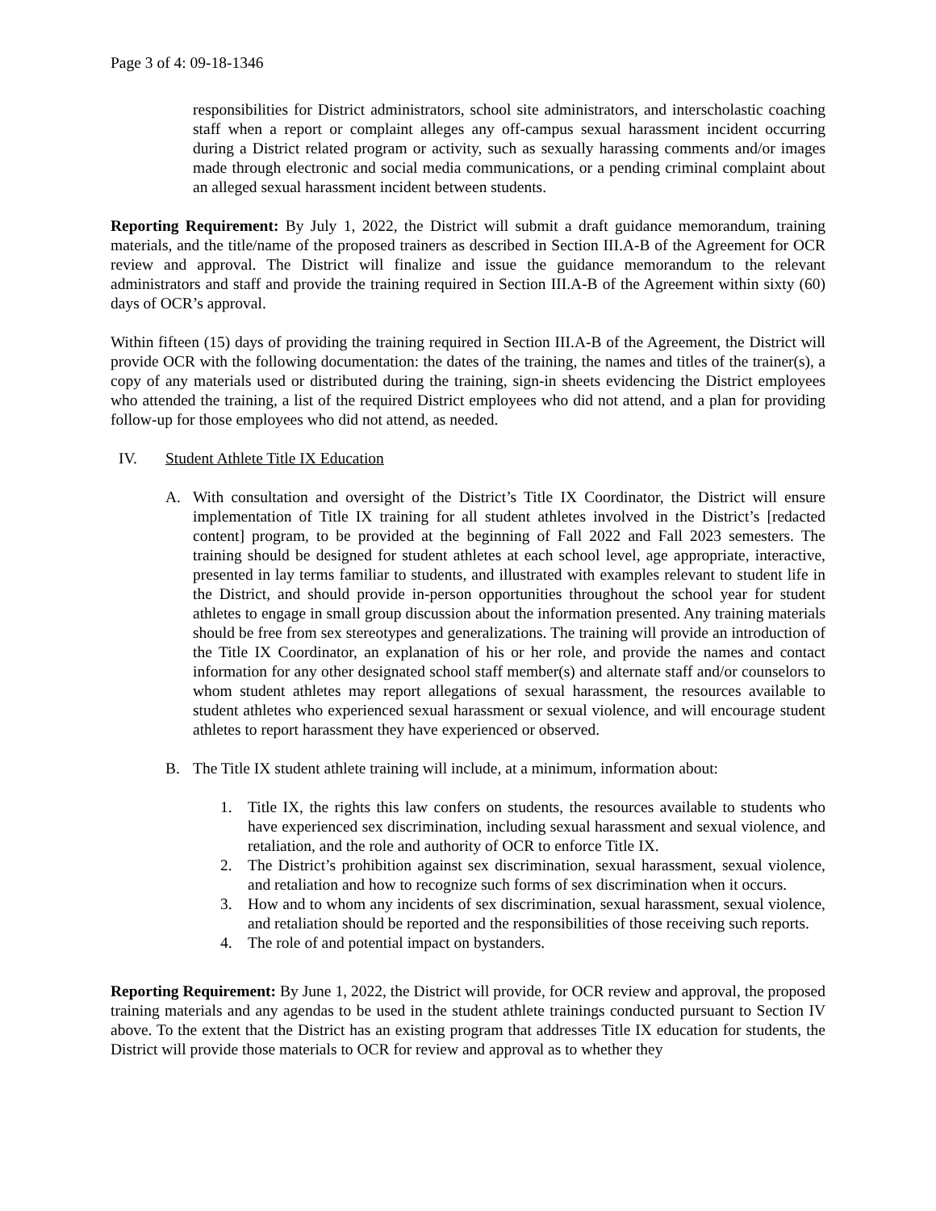Page 3 of 4: 09-18-1346
responsibilities for District administrators, school site administrators, and interscholastic coaching staff when a report or complaint alleges any off-campus sexual harassment incident occurring during a District related program or activity, such as sexually harassing comments and/or images made through electronic and social media communications, or a pending criminal complaint about an alleged sexual harassment incident between students.
Reporting Requirement: By July 1, 2022, the District will submit a draft guidance memorandum, training materials, and the title/name of the proposed trainers as described in Section III.A-B of the Agreement for OCR review and approval. The District will finalize and issue the guidance memorandum to the relevant administrators and staff and provide the training required in Section III.A-B of the Agreement within sixty (60) days of OCR’s approval.
Within fifteen (15) days of providing the training required in Section III.A-B of the Agreement, the District will provide OCR with the following documentation: the dates of the training, the names and titles of the trainer(s), a copy of any materials used or distributed during the training, sign-in sheets evidencing the District employees who attended the training, a list of the required District employees who did not attend, and a plan for providing follow-up for those employees who did not attend, as needed.
IV. Student Athlete Title IX Education
A. With consultation and oversight of the District’s Title IX Coordinator, the District will ensure implementation of Title IX training for all student athletes involved in the District’s [redacted content] program, to be provided at the beginning of Fall 2022 and Fall 2023 semesters. The training should be designed for student athletes at each school level, age appropriate, interactive, presented in lay terms familiar to students, and illustrated with examples relevant to student life in the District, and should provide in-person opportunities throughout the school year for student athletes to engage in small group discussion about the information presented. Any training materials should be free from sex stereotypes and generalizations. The training will provide an introduction of the Title IX Coordinator, an explanation of his or her role, and provide the names and contact information for any other designated school staff member(s) and alternate staff and/or counselors to whom student athletes may report allegations of sexual harassment, the resources available to student athletes who experienced sexual harassment or sexual violence, and will encourage student athletes to report harassment they have experienced or observed.
B. The Title IX student athlete training will include, at a minimum, information about:
1. Title IX, the rights this law confers on students, the resources available to students who have experienced sex discrimination, including sexual harassment and sexual violence, and retaliation, and the role and authority of OCR to enforce Title IX.
2. The District’s prohibition against sex discrimination, sexual harassment, sexual violence, and retaliation and how to recognize such forms of sex discrimination when it occurs.
3. How and to whom any incidents of sex discrimination, sexual harassment, sexual violence, and retaliation should be reported and the responsibilities of those receiving such reports.
4. The role of and potential impact on bystanders.
Reporting Requirement: By June 1, 2022, the District will provide, for OCR review and approval, the proposed training materials and any agendas to be used in the student athlete trainings conducted pursuant to Section IV above. To the extent that the District has an existing program that addresses Title IX education for students, the District will provide those materials to OCR for review and approval as to whether they